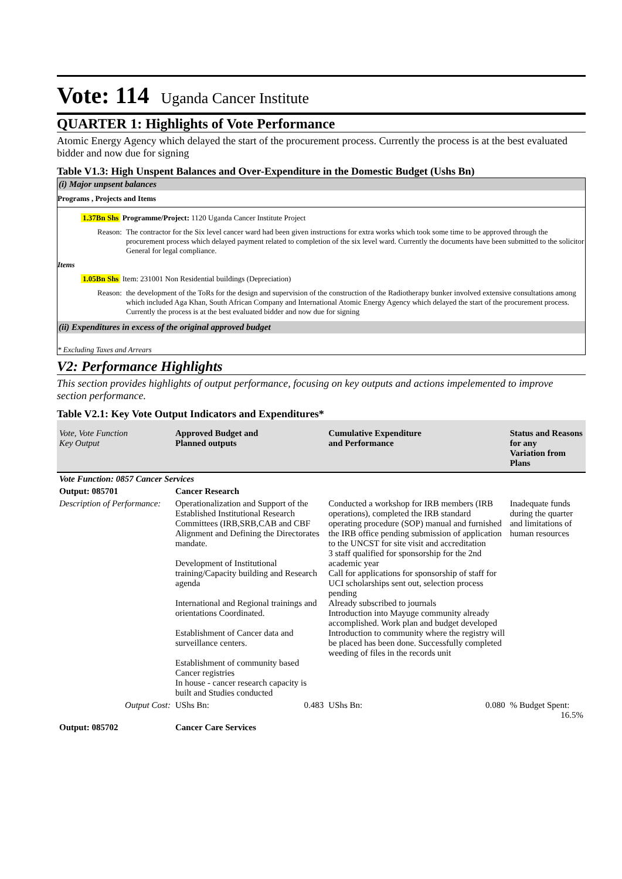Vote: 114 Uganda Cancer Institute
QUARTER 1: Highlights of Vote Performance
Atomic Energy Agency which delayed the start of the procurement process. Currently the process is at the best evaluated bidder and now due for signing
Table V1.3: High Unspent Balances and Over-Expenditure in the Domestic Budget (Ushs Bn)
(i) Major unpsent balances
Programs , Projects and Items
1.37Bn Shs Programme/Project: 1120 Uganda Cancer Institute Project
Reason:
The contractor for the Six level cancer ward had been given instructions for extra works which took some time to be approved through the procurement process which delayed payment related to completion of the six level ward. Currently the documents have been submitted to the solicitor General for legal compliance.
Items
1.05Bn Shs Item: 231001 Non Residential buildings (Depreciation)
Reason:
the development of the ToRs for the design and supervision of the construction of the Radiotherapy bunker involved extensive consultations among which included Aga Khan, South African Company and International Atomic Energy Agency which delayed the start of the procurement process. Currently the process is at the best evaluated bidder and now due for signing
(ii) Expenditures in excess of the original approved budget
* Excluding Taxes and Arrears
V2: Performance Highlights
This section provides highlights of output performance, focusing on key outputs and actions impelemented to improve section performance.
Table V2.1: Key Vote Output Indicators and Expenditures*
| Vote, Vote Function Key Output | Approved Budget and Planned outputs | Cumulative Expenditure and Performance | Status and Reasons for any Variation from Plans |
| --- | --- | --- | --- |
| Vote Function: 0857 Cancer Services | | | |
| Output: 085701 | Cancer Research | | |
| Description of Performance: | Operationalization and Support of the Established Institutional Research Committees (IRB,SRB,CAB and CBF Alignment and Defining the Directorates mandate. Development of Institutional training/Capacity building and Research agenda International and Regional trainings and orientations Coordinated. Establishment of Cancer data and surveillance centers. Establishment of community based Cancer registries In house - cancer research capacity is built and Studies conducted | Conducted a workshop for IRB members (IRB operations), completed the IRB standard operating procedure (SOP) manual and furnished the IRB office pending submission of application to the UNCST for site visit and accreditation 3 staff qualified for sponsorship for the 2nd academic year Call for applications for sponsorship of staff for UCI scholarships sent out, selection process pending Already subscribed to journals Introduction into Mayuge community already accomplished. Work plan and budget developed Introduction to community where the registry will be placed has been done. Successfully completed weeding of files in the records unit | Inadequate funds during the quarter and limitations of human resources |
| Output Cost: | UShs Bn: 0.483 | UShs Bn: 0.080 | % Budget Spent: 16.5% |
| Output: 085702 | Cancer Care Services | | |